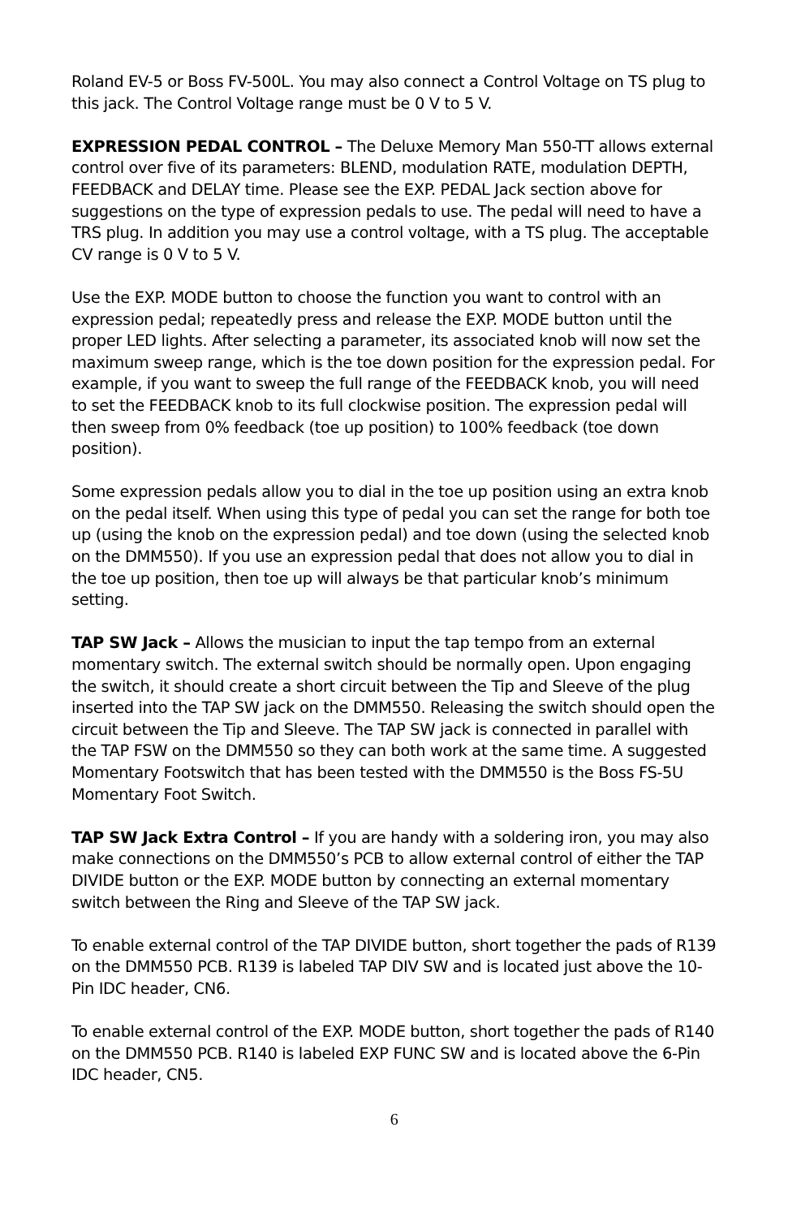Roland EV-5 or Boss FV-500L. You may also connect a Control Voltage on TS plug to this jack. The Control Voltage range must be 0 V to 5 V.
EXPRESSION PEDAL CONTROL – The Deluxe Memory Man 550-TT allows external control over five of its parameters: BLEND, modulation RATE, modulation DEPTH, FEEDBACK and DELAY time. Please see the EXP. PEDAL Jack section above for suggestions on the type of expression pedals to use. The pedal will need to have a TRS plug. In addition you may use a control voltage, with a TS plug. The acceptable CV range is 0 V to 5 V.
Use the EXP. MODE button to choose the function you want to control with an expression pedal; repeatedly press and release the EXP. MODE button until the proper LED lights. After selecting a parameter, its associated knob will now set the maximum sweep range, which is the toe down position for the expression pedal. For example, if you want to sweep the full range of the FEEDBACK knob, you will need to set the FEEDBACK knob to its full clockwise position. The expression pedal will then sweep from 0% feedback (toe up position) to 100% feedback (toe down position).
Some expression pedals allow you to dial in the toe up position using an extra knob on the pedal itself. When using this type of pedal you can set the range for both toe up (using the knob on the expression pedal) and toe down (using the selected knob on the DMM550). If you use an expression pedal that does not allow you to dial in the toe up position, then toe up will always be that particular knob’s minimum setting.
TAP SW Jack – Allows the musician to input the tap tempo from an external momentary switch. The external switch should be normally open. Upon engaging the switch, it should create a short circuit between the Tip and Sleeve of the plug inserted into the TAP SW jack on the DMM550. Releasing the switch should open the circuit between the Tip and Sleeve. The TAP SW jack is connected in parallel with the TAP FSW on the DMM550 so they can both work at the same time. A suggested Momentary Footswitch that has been tested with the DMM550 is the Boss FS-5U Momentary Foot Switch.
TAP SW Jack Extra Control – If you are handy with a soldering iron, you may also make connections on the DMM550’s PCB to allow external control of either the TAP DIVIDE button or the EXP. MODE button by connecting an external momentary switch between the Ring and Sleeve of the TAP SW jack.
To enable external control of the TAP DIVIDE button, short together the pads of R139 on the DMM550 PCB. R139 is labeled TAP DIV SW and is located just above the 10-Pin IDC header, CN6.
To enable external control of the EXP. MODE button, short together the pads of R140 on the DMM550 PCB. R140 is labeled EXP FUNC SW and is located above the 6-Pin IDC header, CN5.
6